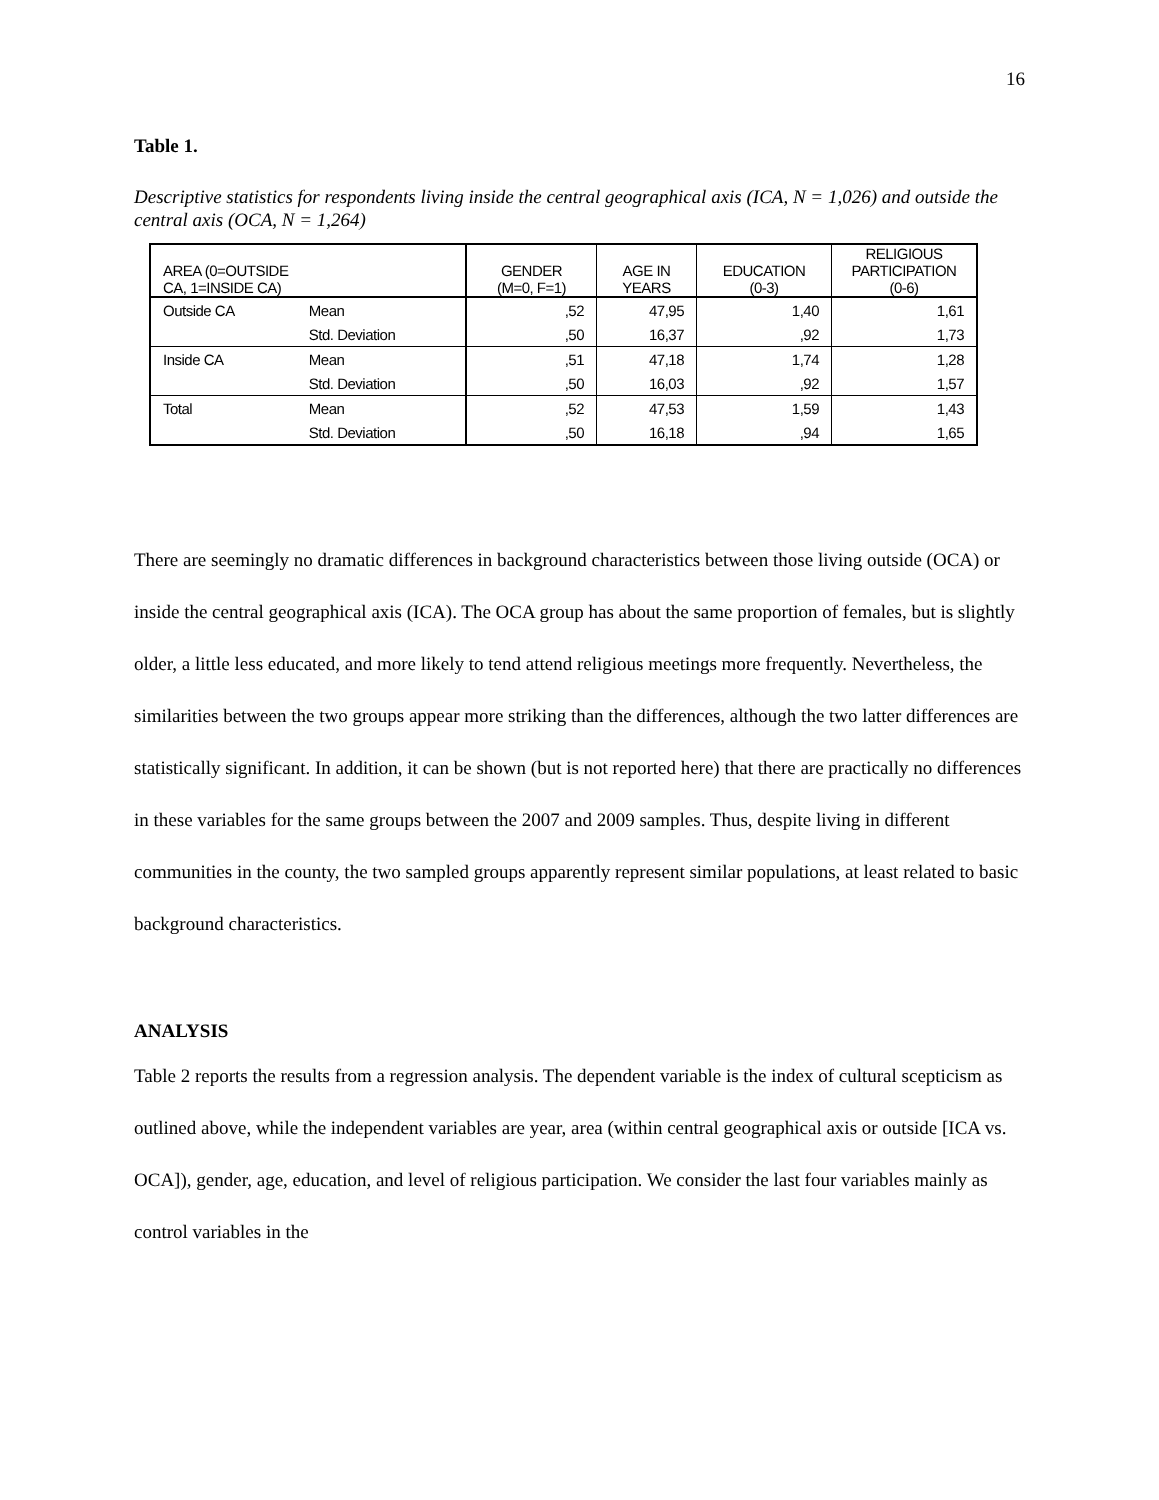16
Table 1.
Descriptive statistics for respondents living inside the central geographical axis (ICA, N = 1,026) and outside the central axis (OCA, N = 1,264)
| AREA (0=OUTSIDE CA, 1=INSIDE CA) | | GENDER (M=0, F=1) | AGE IN YEARS | EDUCATION (0-3) | RELIGIOUS PARTICIPATION (0-6) |
| --- | --- | --- | --- | --- | --- |
| Outside CA | Mean | ,52 | 47,95 | 1,40 | 1,61 |
| | Std. Deviation | ,50 | 16,37 | ,92 | 1,73 |
| Inside CA | Mean | ,51 | 47,18 | 1,74 | 1,28 |
| | Std. Deviation | ,50 | 16,03 | ,92 | 1,57 |
| Total | Mean | ,52 | 47,53 | 1,59 | 1,43 |
| | Std. Deviation | ,50 | 16,18 | ,94 | 1,65 |
There are seemingly no dramatic differences in background characteristics between those living outside (OCA) or inside the central geographical axis (ICA). The OCA group has about the same proportion of females, but is slightly older, a little less educated, and more likely to tend attend religious meetings more frequently. Nevertheless, the similarities between the two groups appear more striking than the differences, although the two latter differences are statistically significant. In addition, it can be shown (but is not reported here) that there are practically no differences in these variables for the same groups between the 2007 and 2009 samples. Thus, despite living in different communities in the county, the two sampled groups apparently represent similar populations, at least related to basic background characteristics.
ANALYSIS
Table 2 reports the results from a regression analysis. The dependent variable is the index of cultural scepticism as outlined above, while the independent variables are year, area (within central geographical axis or outside [ICA vs. OCA]), gender, age, education, and level of religious participation. We consider the last four variables mainly as control variables in the